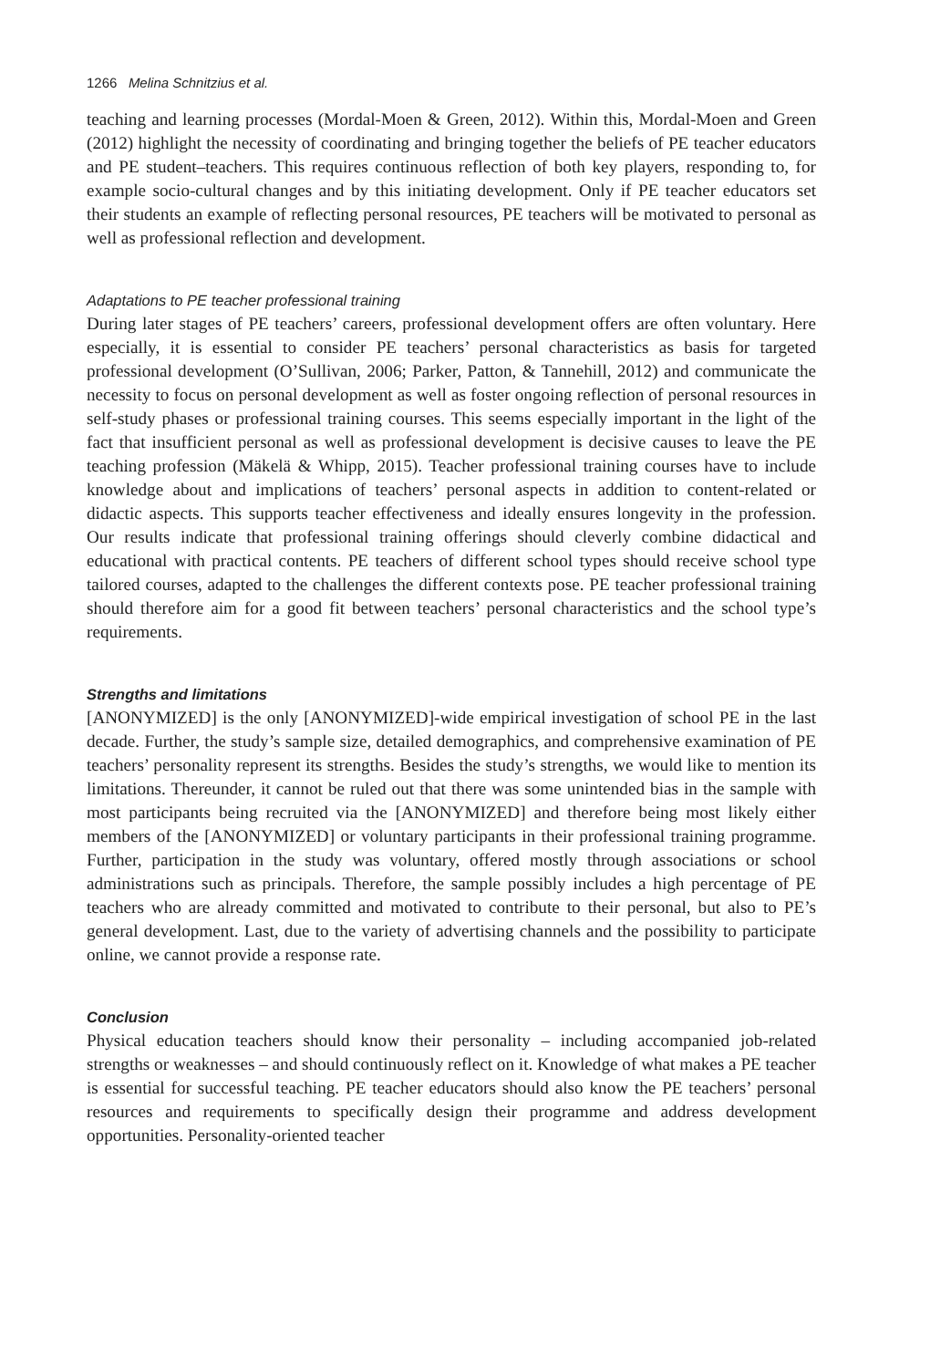1266 Melina Schnitzius et al.
teaching and learning processes (Mordal-Moen & Green, 2012). Within this, Mordal-Moen and Green (2012) highlight the necessity of coordinating and bringing together the beliefs of PE teacher educators and PE student–teachers. This requires continuous reflection of both key players, responding to, for example socio-cultural changes and by this initiating development. Only if PE teacher educators set their students an example of reflecting personal resources, PE teachers will be motivated to personal as well as professional reflection and development.
Adaptations to PE teacher professional training
During later stages of PE teachers’ careers, professional development offers are often voluntary. Here especially, it is essential to consider PE teachers’ personal characteristics as basis for targeted professional development (O’Sullivan, 2006; Parker, Patton, & Tannehill, 2012) and communicate the necessity to focus on personal development as well as foster ongoing reflection of personal resources in self-study phases or professional training courses. This seems especially important in the light of the fact that insufficient personal as well as professional development is decisive causes to leave the PE teaching profession (Mäkelä & Whipp, 2015). Teacher professional training courses have to include knowledge about and implications of teachers’ personal aspects in addition to content-related or didactic aspects. This supports teacher effectiveness and ideally ensures longevity in the profession. Our results indicate that professional training offerings should cleverly combine didactical and educational with practical contents. PE teachers of different school types should receive school type tailored courses, adapted to the challenges the different contexts pose. PE teacher professional training should therefore aim for a good fit between teachers’ personal characteristics and the school type’s requirements.
Strengths and limitations
[ANONYMIZED] is the only [ANONYMIZED]-wide empirical investigation of school PE in the last decade. Further, the study’s sample size, detailed demographics, and comprehensive examination of PE teachers’ personality represent its strengths. Besides the study’s strengths, we would like to mention its limitations. Thereunder, it cannot be ruled out that there was some unintended bias in the sample with most participants being recruited via the [ANONYMIZED] and therefore being most likely either members of the [ANONYMIZED] or voluntary participants in their professional training programme. Further, participation in the study was voluntary, offered mostly through associations or school administrations such as principals. Therefore, the sample possibly includes a high percentage of PE teachers who are already committed and motivated to contribute to their personal, but also to PE’s general development. Last, due to the variety of advertising channels and the possibility to participate online, we cannot provide a response rate.
Conclusion
Physical education teachers should know their personality – including accompanied job-related strengths or weaknesses – and should continuously reflect on it. Knowledge of what makes a PE teacher is essential for successful teaching. PE teacher educators should also know the PE teachers’ personal resources and requirements to specifically design their programme and address development opportunities. Personality-oriented teacher